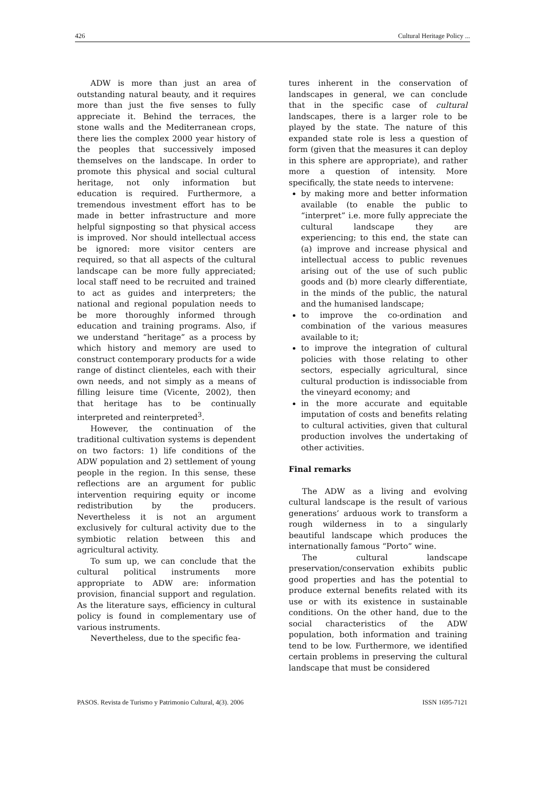426 Cultural Heritage Policy ...
ADW is more than just an area of outstanding natural beauty, and it requires more than just the five senses to fully appreciate it. Behind the terraces, the stone walls and the Mediterranean crops, there lies the complex 2000 year history of the peoples that successively imposed themselves on the landscape. In order to promote this physical and social cultural heritage, not only information but education is required. Furthermore, a tremendous investment effort has to be made in better infrastructure and more helpful signposting so that physical access is improved. Nor should intellectual access be ignored: more visitor centers are required, so that all aspects of the cultural landscape can be more fully appreciated; local staff need to be recruited and trained to act as guides and interpreters; the national and regional population needs to be more thoroughly informed through education and training programs. Also, if we understand “heritage” as a process by which history and memory are used to construct contemporary products for a wide range of distinct clienteles, each with their own needs, and not simply as a means of filling leisure time (Vicente, 2002), then that heritage has to be continually interpreted and reinterpreted<sup>3</sup>.
However, the continuation of the traditional cultivation systems is dependent on two factors: 1) life conditions of the ADW population and 2) settlement of young people in the region. In this sense, these reflections are an argument for public intervention requiring equity or income redistribution by the producers. Nevertheless it is not an argument exclusively for cultural activity due to the symbiotic relation between this and agricultural activity.
To sum up, we can conclude that the cultural political instruments more appropriate to ADW are: information provision, financial support and regulation. As the literature says, efficiency in cultural policy is found in complementary use of various instruments.
Nevertheless, due to the specific fea-
tures inherent in the conservation of landscapes in general, we can conclude that in the specific case of cultural landscapes, there is a larger role to be played by the state. The nature of this expanded state role is less a question of form (given that the measures it can deploy in this sphere are appropriate), and rather more a question of intensity. More specifically, the state needs to intervene:
by making more and better information available (to enable the public to “interpret” i.e. more fully appreciate the cultural landscape they are experiencing; to this end, the state can (a) improve and increase physical and intellectual access to public revenues arising out of the use of such public goods and (b) more clearly differentiate, in the minds of the public, the natural and the humanised landscape;
to improve the co-ordination and combination of the various measures available to it;
to improve the integration of cultural policies with those relating to other sectors, especially agricultural, since cultural production is indissociable from the vineyard economy; and
in the more accurate and equitable imputation of costs and benefits relating to cultural activities, given that cultural production involves the undertaking of other activities.
Final remarks
The ADW as a living and evolving cultural landscape is the result of various generations’ arduous work to transform a rough wilderness in to a singularly beautiful landscape which produces the internationally famous “Porto” wine.
The cultural landscape preservation/conservation exhibits public good properties and has the potential to produce external benefits related with its use or with its existence in sustainable conditions. On the other hand, due to the social characteristics of the ADW population, both information and training tend to be low. Furthermore, we identified certain problems in preserving the cultural landscape that must be considered
PASOS. Revista de Turismo y Patrimonio Cultural, 4(3). 2006 ISSN 1695-7121